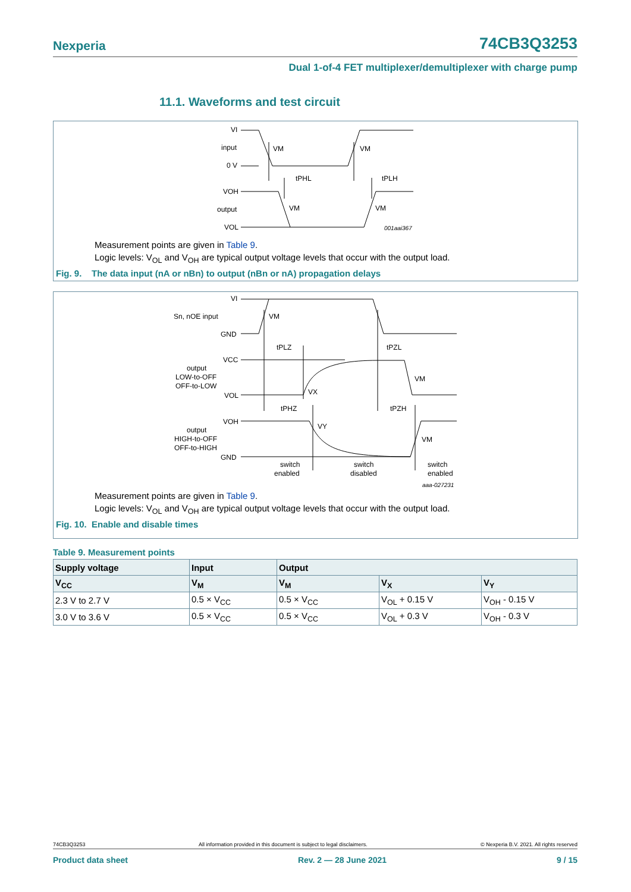Nexperia 74CB3Q3253
Dual 1-of-4 FET multiplexer/demultiplexer with charge pump
11.1. Waveforms and test circuit
VI
input
0 V
VM
VM
tPHL
tPLH
VOH
output
VOL
VM
VM
001aai367
Measurement points are given in Table 9.
Logic levels: V<sub>OL</sub> and V<sub>OH</sub> are typical output voltage levels that occur with the output load.
Fig. 9. The data input (nA or nBn) to output (nBn or nA) propagation delays
VI
Sn, nOE input
GND
VM
tPLZ
tPZL
VCC
output
LOW-to-OFF
OFF-to-LOW
VOL
VM
VX
tPHZ
tPZH
VOH
output
HIGH-to-OFF
OFF-to-HIGH
GND
VY
VM
switch
enabled
switch
disabled
switch
enabled
aaa-027231
Measurement points are given in Table 9.
Logic levels: V<sub>OL</sub> and V<sub>OH</sub> are typical output voltage levels that occur with the output load.
Fig. 10. Enable and disable times
Table 9. Measurement points
| Supply voltage | Input | Output | | |
| --- | --- | --- | --- | --- |
| V<sub>CC</sub> | V<sub>M</sub> | V<sub>M</sub> | V<sub>X</sub> | V<sub>Y</sub> |
| 2.3 V to 2.7 V | 0.5 × V<sub>CC</sub> | 0.5 × V<sub>CC</sub> | V<sub>OL</sub> + 0.15 V | V<sub>OH</sub> - 0.15 V |
| 3.0 V to 3.6 V | 0.5 × V<sub>CC</sub> | 0.5 × V<sub>CC</sub> | V<sub>OL</sub> + 0.3 V | V<sub>OH</sub> - 0.3 V |
74CB3Q3253 All information provided in this document is subject to legal disclaimers. © Nexperia B.V. 2021. All rights reserved
Product data sheet Rev. 2 — 28 June 2021 9 / 15